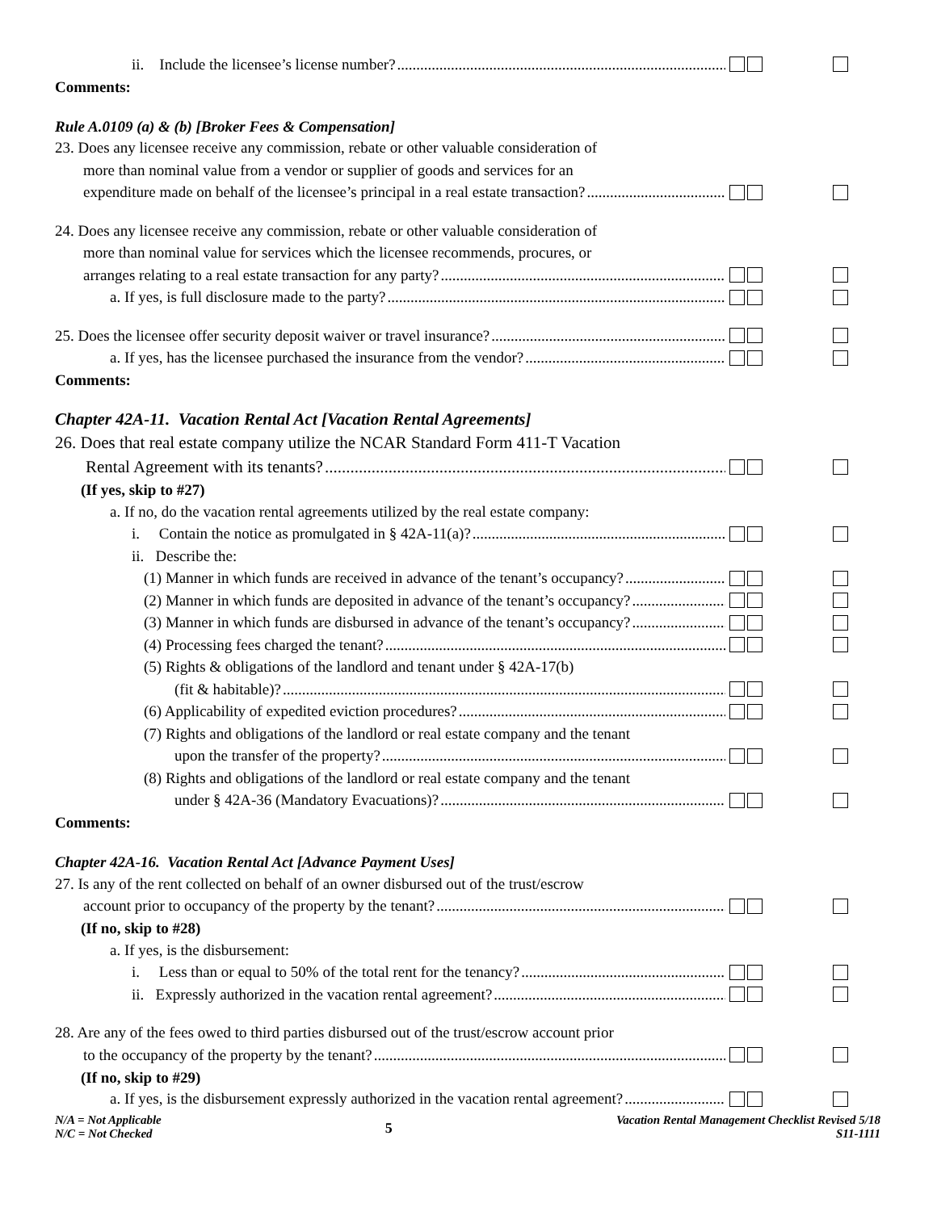ii. Include the licensee’s license number?
Comments:
Rule A.0109 (a) & (b) [Broker Fees & Compensation]
23. Does any licensee receive any commission, rebate or other valuable consideration of
more than nominal value from a vendor or supplier of goods and services for an
expenditure made on behalf of the licensee’s principal in a real estate transaction?
24. Does any licensee receive any commission, rebate or other valuable consideration of
more than nominal value for services which the licensee recommends, procures, or
arranges relating to a real estate transaction for any party?
a. If yes, is full disclosure made to the party?
25. Does the licensee offer security deposit waiver or travel insurance?
a. If yes, has the licensee purchased the insurance from the vendor?
Comments:
Chapter 42A-11. Vacation Rental Act [Vacation Rental Agreements]
26. Does that real estate company utilize the NCAR Standard Form 411-T Vacation
Rental Agreement with its tenants?
(If yes, skip to #27)
a. If no, do the vacation rental agreements utilized by the real estate company:
i. Contain the notice as promulgated in § 42A-11(a)?
ii. Describe the:
(1) Manner in which funds are received in advance of the tenant’s occupancy?
(2) Manner in which funds are deposited in advance of the tenant’s occupancy?
(3) Manner in which funds are disbursed in advance of the tenant’s occupancy?
(4) Processing fees charged the tenant?
(5) Rights & obligations of the landlord and tenant under § 42A-17(b)
(fit & habitable)?
(6) Applicability of expedited eviction procedures?
(7) Rights and obligations of the landlord or real estate company and the tenant
upon the transfer of the property?
(8) Rights and obligations of the landlord or real estate company and the tenant
under § 42A-36 (Mandatory Evacuations)?
Comments:
Chapter 42A-16. Vacation Rental Act [Advance Payment Uses]
27. Is any of the rent collected on behalf of an owner disbursed out of the trust/escrow
account prior to occupancy of the property by the tenant?
(If no, skip to #28)
a. If yes, is the disbursement:
i. Less than or equal to 50% of the total rent for the tenancy?
ii. Expressly authorized in the vacation rental agreement?
28. Are any of the fees owed to third parties disbursed out of the trust/escrow account prior
to the occupancy of the property by the tenant?
(If no, skip to #29)
a. If yes, is the disbursement expressly authorized in the vacation rental agreement?
N/A = Not Applicable
N/C = Not Checked
5
Vacation Rental Management Checklist Revised 5/18
S11-1111